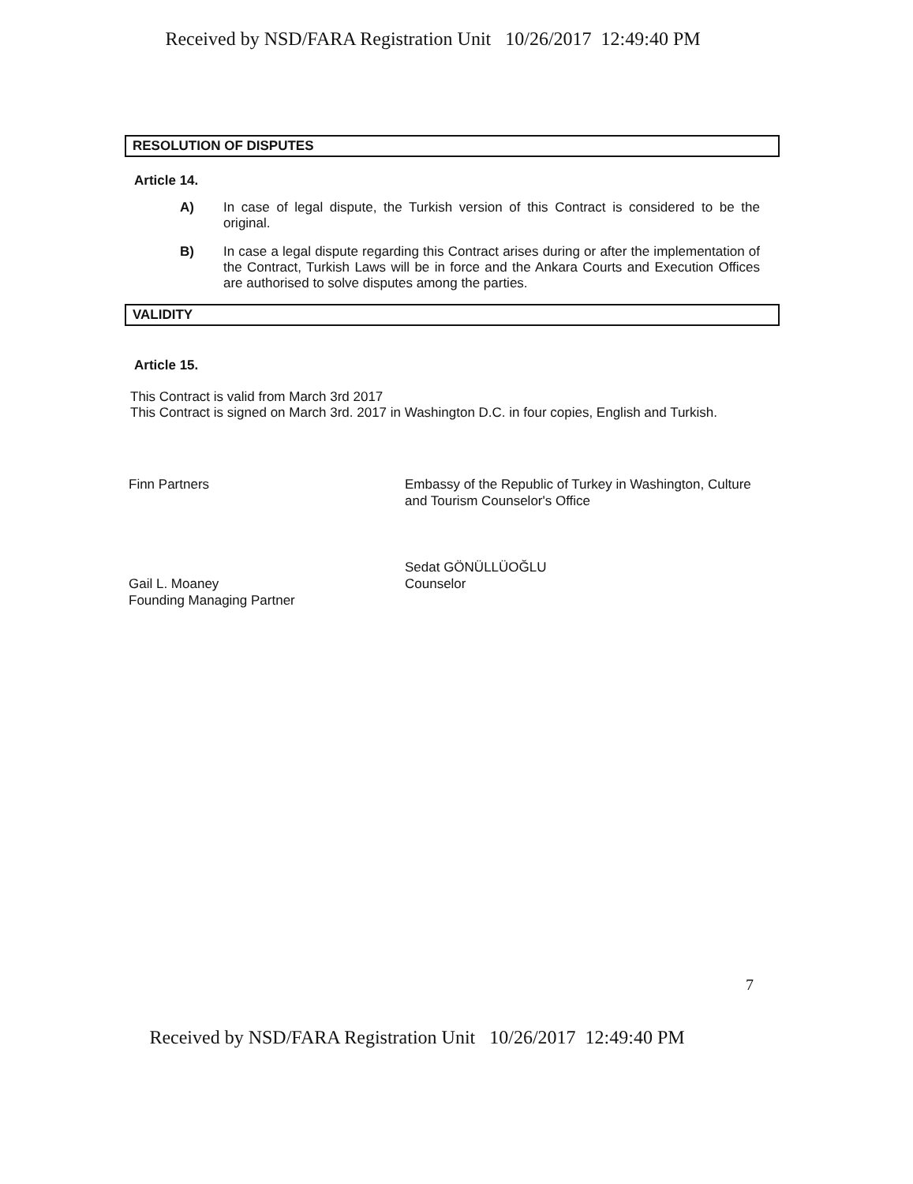Received by NSD/FARA Registration Unit 10/26/2017 12:49:40 PM
RESOLUTION OF DISPUTES
Article 14.
A) In case of legal dispute, the Turkish version of this Contract is considered to be the original.
B) In case a legal dispute regarding this Contract arises during or after the implementation of the Contract, Turkish Laws will be in force and the Ankara Courts and Execution Offices are authorised to solve disputes among the parties.
VALIDITY
Article 15.
This Contract is valid from March 3rd 2017
This Contract is signed on March 3rd. 2017 in Washington D.C. in four copies, English and Turkish.
Finn Partners
Gail L. Moaney
Founding Managing Partner
Embassy of the Republic of Turkey in Washington, Culture and Tourism Counselor's Office
Sedat GÖNÜLLÜOĞLU
Counselor
7
Received by NSD/FARA Registration Unit 10/26/2017 12:49:40 PM